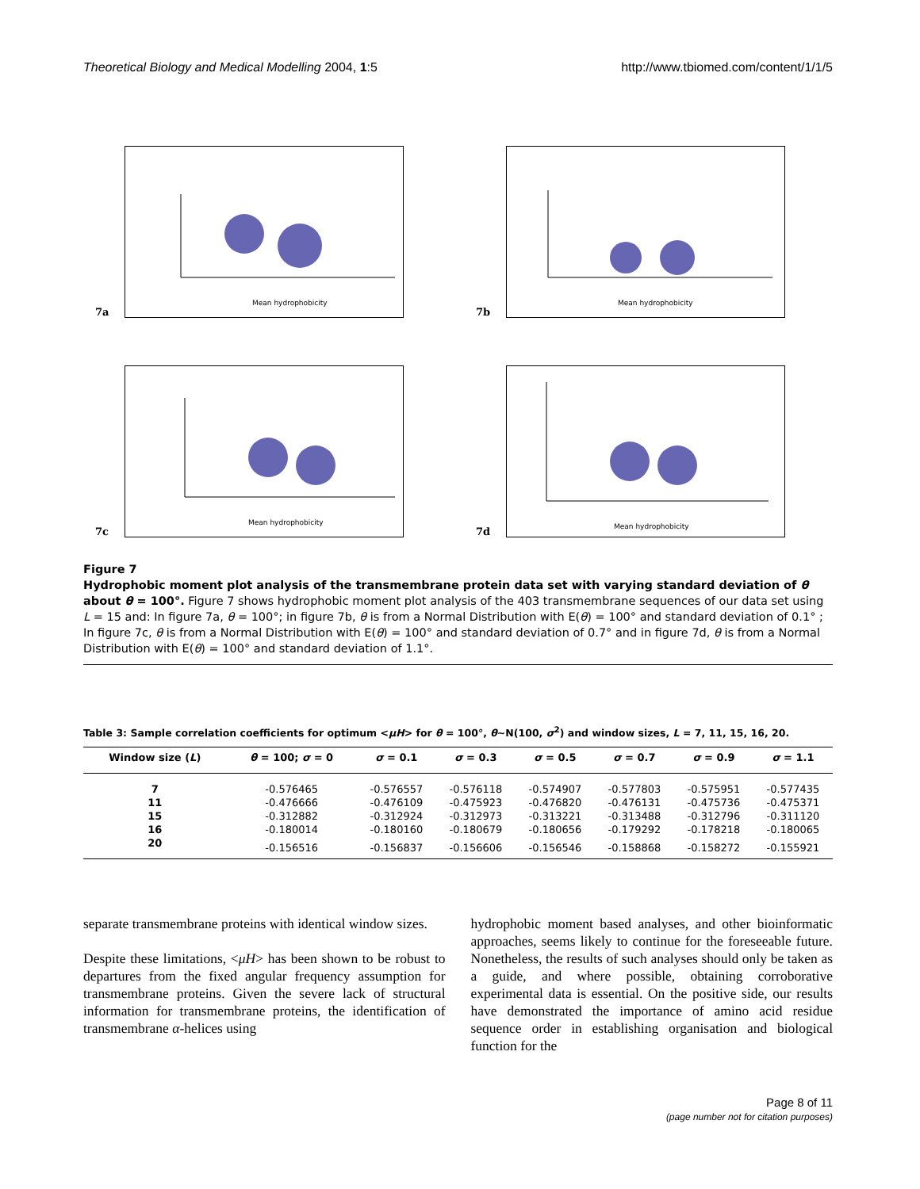Theoretical Biology and Medical Modelling 2004, 1:5 http://www.tbiomed.com/content/1/1/5
7a
Mean hydrophobicity
7b
Mean hydrophobicity
7c
Mean hydrophobicity
7d
Mean hydrophobicity
Figure 7
Hydrophobic moment plot analysis of the transmembrane protein data set with varying standard deviation of θ about θ = 100°. Figure 7 shows hydrophobic moment plot analysis of the 403 transmembrane sequences of our data set using L = 15 and: In figure 7a, θ = 100°; in figure 7b, θ is from a Normal Distribution with E(θ) = 100° and standard deviation of 0.1° ; In figure 7c, θ is from a Normal Distribution with E(θ) = 100° and standard deviation of 0.7° and in figure 7d, θ is from a Normal Distribution with E(θ) = 100° and standard deviation of 1.1°.
Table 3: Sample correlation coefficients for optimum <μH> for θ = 100°, θ~N(100, σ<sup>2</sup>) and window sizes, L = 7, 11, 15, 16, 20.
| Window size ( L ) | θ = 100; σ = 0 | σ = 0.1 | σ = 0.3 | σ = 0.5 | σ = 0.7 | σ = 0.9 | σ = 1.1 |
| --- | --- | --- | --- | --- | --- | --- | --- |
| 7 | -0.576465 | -0.576557 | -0.576118 | -0.574907 | -0.577803 | -0.575951 | -0.577435 |
| 11 | -0.476666 | -0.476109 | -0.475923 | -0.476820 | -0.476131 | -0.475736 | -0.475371 |
| 15 | -0.312882 | -0.312924 | -0.312973 | -0.313221 | -0.313488 | -0.312796 | -0.311120 |
| 16 | -0.180014 | -0.180160 | -0.180679 | -0.180656 | -0.179292 | -0.178218 | -0.180065 |
| 20 | -0.156516 | -0.156837 | -0.156606 | -0.156546 | -0.158868 | -0.158272 | -0.155921 |
separate transmembrane proteins with identical window sizes.
Despite these limitations, <μH> has been shown to be robust to departures from the fixed angular frequency assumption for transmembrane proteins. Given the severe lack of structural information for transmembrane proteins, the identification of transmembrane α-helices using
hydrophobic moment based analyses, and other bioinformatic approaches, seems likely to continue for the foreseeable future. Nonetheless, the results of such analyses should only be taken as a guide, and where possible, obtaining corroborative experimental data is essential. On the positive side, our results have demonstrated the importance of amino acid residue sequence order in establishing organisation and biological function for the
Page 8 of 11
(page number not for citation purposes)